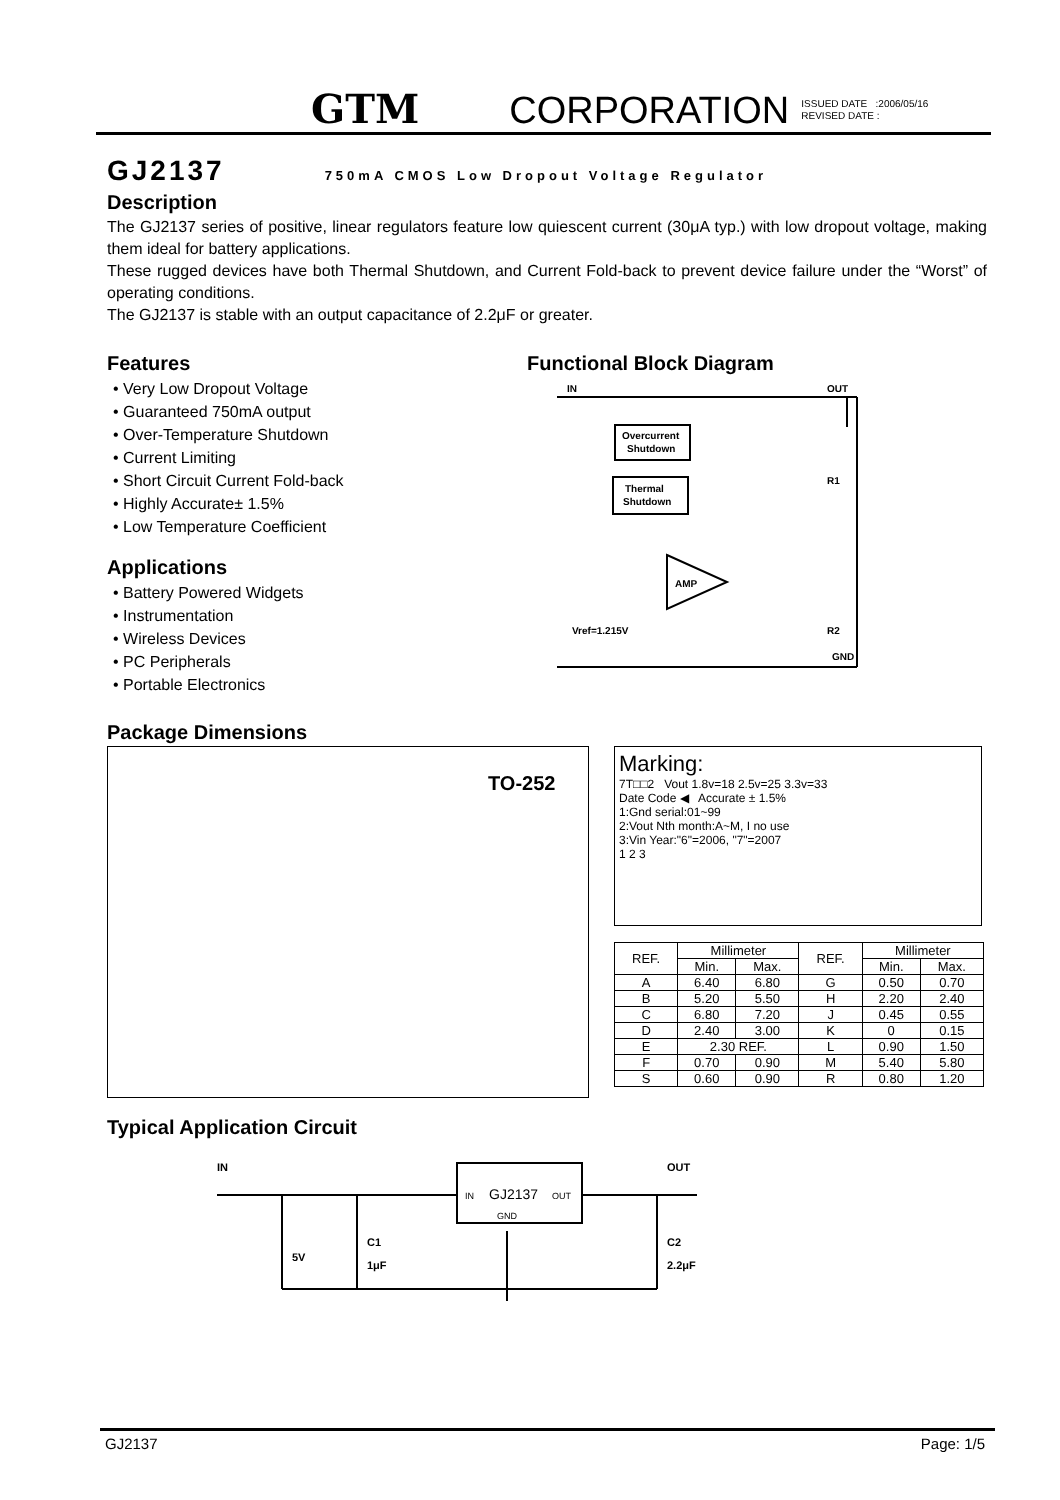GTM CORPORATION ISSUED DATE :2006/05/16
REVISED DATE :
GJ2137
750mA CMOS Low Dropout Voltage Regulator
Description
The GJ2137 series of positive, linear regulators feature low quiescent current (30μA typ.) with low dropout voltage, making them ideal for battery applications.
These rugged devices have both Thermal Shutdown, and Current Fold-back to prevent device failure under the “Worst” of operating conditions.
The GJ2137 is stable with an output capacitance of 2.2μF or greater.
Features
• Very Low Dropout Voltage
• Guaranteed 750mA output
• Over-Temperature Shutdown
• Current Limiting
• Short Circuit Current Fold-back
• Highly Accurate± 1.5%
• Low Temperature Coefficient
Applications
• Battery Powered Widgets
• Instrumentation
• Wireless Devices
• PC Peripherals
• Portable Electronics
Functional Block Diagram
Overcurrent
Shutdown
Thermal
Shutdown
AMP
IN
OUT
R1
R2
GND
Vref=1.215V
Package Dimensions
TO-252
Marking:
7T□□2 Vout 1.8v=18 2.5v=25 3.3v=33
Date Code ◀ Accurate ± 1.5%
1:Gnd serial:01~99
2:Vout Nth month:A~M, I no use
3:Vin Year:"6"=2006, "7"=2007
1 2 3
| REF. | Millimeter | | REF. | Millimeter | |
| --- | --- | --- | --- | --- | --- |
| | Min. | Max. | | Min. | Max. |
| A | 6.40 | 6.80 | G | 0.50 | 0.70 |
| B | 5.20 | 5.50 | H | 2.20 | 2.40 |
| C | 6.80 | 7.20 | J | 0.45 | 0.55 |
| D | 2.40 | 3.00 | K | 0 | 0.15 |
| E | 2.30 REF. | | L | 0.90 | 1.50 |
| F | 0.70 | 0.90 | M | 5.40 | 5.80 |
| S | 0.60 | 0.90 | R | 0.80 | 1.20 |
Typical Application Circuit
IN
OUT
IN
GJ2137
OUT
GND
5V
C1
1μF
C2
2.2μF
GJ2137 Page: 1/5